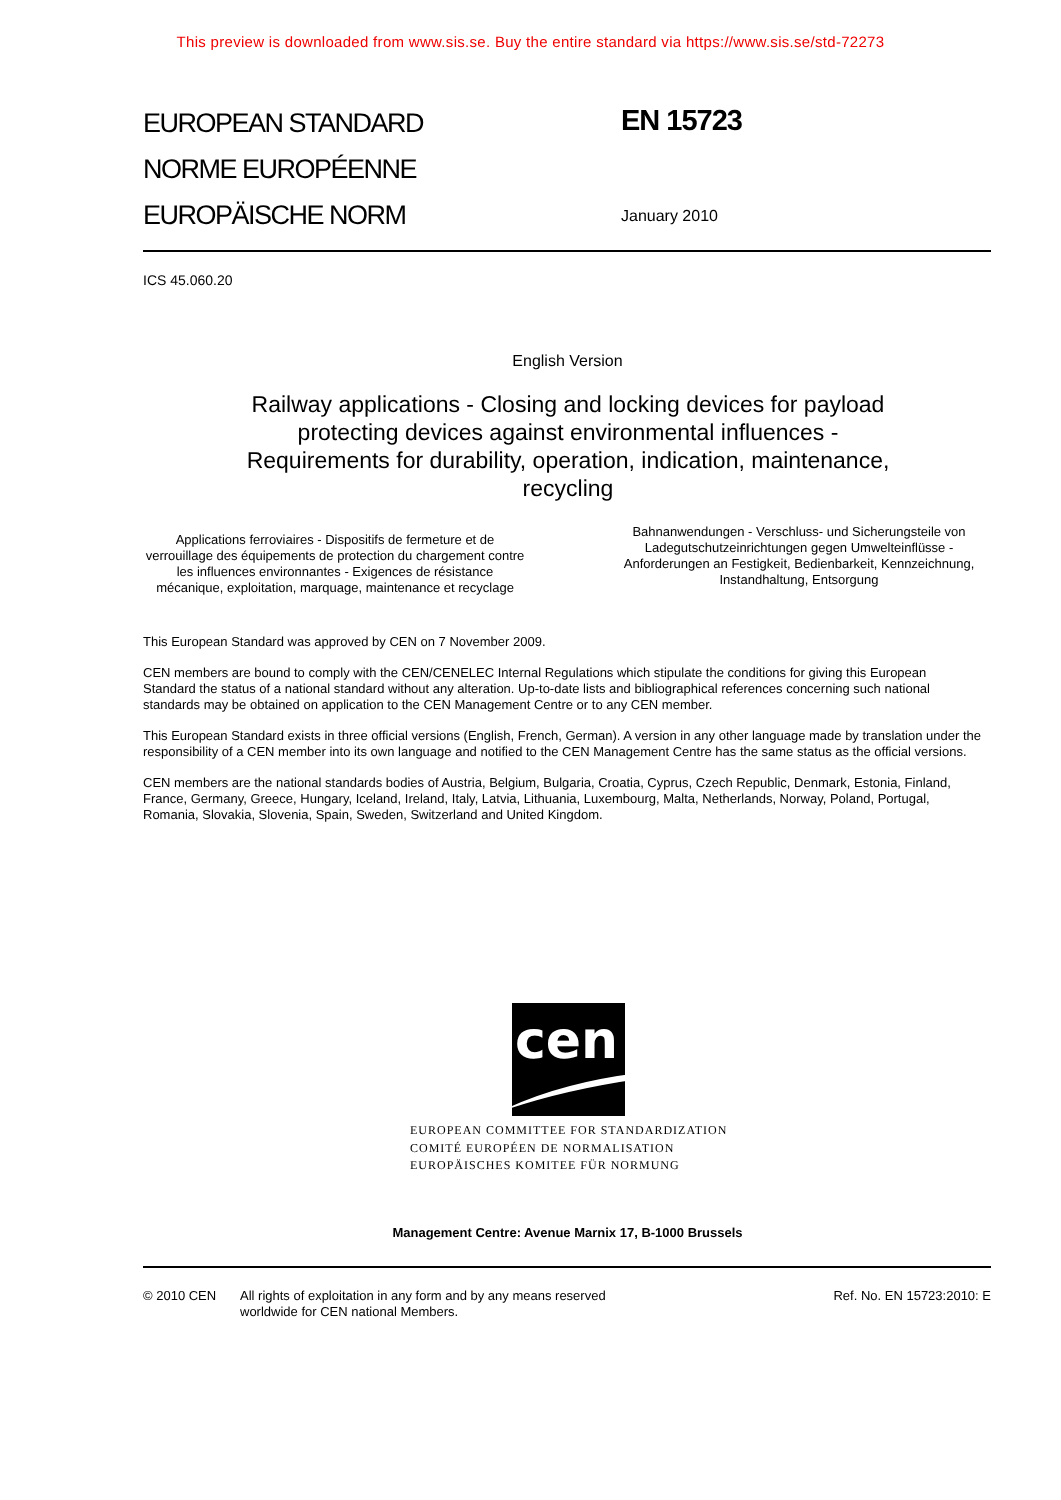This preview is downloaded from www.sis.se. Buy the entire standard via https://www.sis.se/std-72273
EUROPEAN STANDARD
NORME EUROPÉENNE
EUROPÄISCHE NORM
EN 15723
January 2010
ICS 45.060.20
English Version
Railway applications - Closing and locking devices for payload protecting devices against environmental influences - Requirements for durability, operation, indication, maintenance, recycling
Applications ferroviaires - Dispositifs de fermeture et de verrouillage des équipements de protection du chargement contre les influences environnantes - Exigences de résistance mécanique, exploitation, marquage, maintenance et recyclage
Bahnanwendungen - Verschluss- und Sicherungsteile von Ladegutschutzeinrichtungen gegen Umwelteinflüsse - Anforderungen an Festigkeit, Bedienbarkeit, Kennzeichnung, Instandhaltung, Entsorgung
This European Standard was approved by CEN on 7 November 2009.
CEN members are bound to comply with the CEN/CENELEC Internal Regulations which stipulate the conditions for giving this European Standard the status of a national standard without any alteration. Up-to-date lists and bibliographical references concerning such national standards may be obtained on application to the CEN Management Centre or to any CEN member.
This European Standard exists in three official versions (English, French, German). A version in any other language made by translation under the responsibility of a CEN member into its own language and notified to the CEN Management Centre has the same status as the official versions.
CEN members are the national standards bodies of Austria, Belgium, Bulgaria, Croatia, Cyprus, Czech Republic, Denmark, Estonia, Finland, France, Germany, Greece, Hungary, Iceland, Ireland, Italy, Latvia, Lithuania, Luxembourg, Malta, Netherlands, Norway, Poland, Portugal, Romania, Slovakia, Slovenia, Spain, Sweden, Switzerland and United Kingdom.
cen
EUROPEAN COMMITTEE FOR STANDARDIZATION
COMITÉ EUROPÉEN DE NORMALISATION
EUROPÄISCHES KOMITEE FÜR NORMUNG
Management Centre: Avenue Marnix 17, B-1000 Brussels
© 2010 CEN All rights of exploitation in any form and by any means reserved
worldwide for CEN national Members.
Ref. No. EN 15723:2010: E